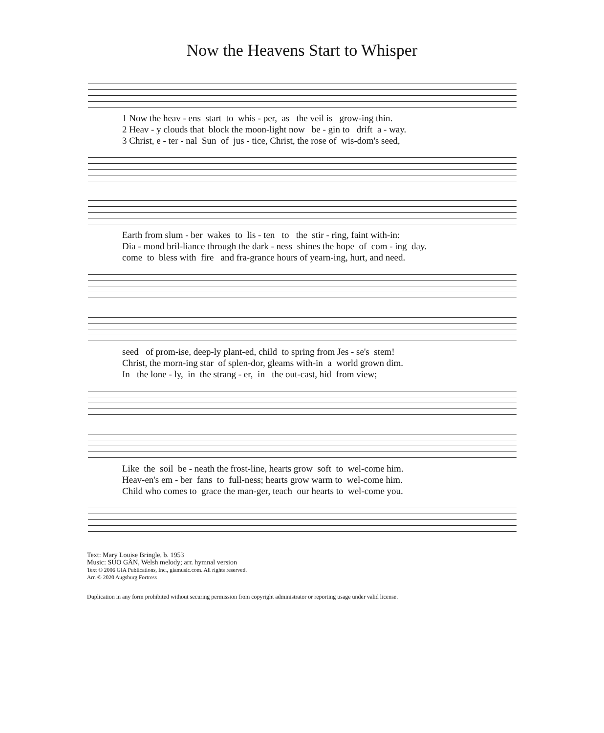Now the Heavens Start to Whisper
1 Now the heav - ens start to whis - per, as the veil is grow-ing thin. 2 Heav - y clouds that block the moon-light now be - gin to drift a - way. 3 Christ, e - ter - nal Sun of jus - tice, Christ, the rose of wis-dom's seed,
Earth from slum - ber wakes to lis - ten to the stir - ring, faint with-in: Dia - mond bril-liance through the dark - ness shines the hope of com - ing day. come to bless with fire and fra-grance hours of yearn-ing, hurt, and need.
seed of prom-ise, deep-ly plant-ed, child to spring from Jes - se's stem! Christ, the morn-ing star of splen-dor, gleams with-in a world grown dim. In the lone - ly, in the strang - er, in the out-cast, hid from view;
Like the soil be - neath the frost-line, hearts grow soft to wel-come him. Heav-en's em - ber fans to full-ness; hearts grow warm to wel-come him. Child who comes to grace the man-ger, teach our hearts to wel-come you.
Text: Mary Louise Bringle, b. 1953
Music: SUO GÂN, Welsh melody; arr. hymnal version
Text © 2006 GIA Publications, Inc., giamusic.com. All rights reserved.
Arr. © 2020 Augsburg Fortress
Duplication in any form prohibited without securing permission from copyright administrator or reporting usage under valid license.